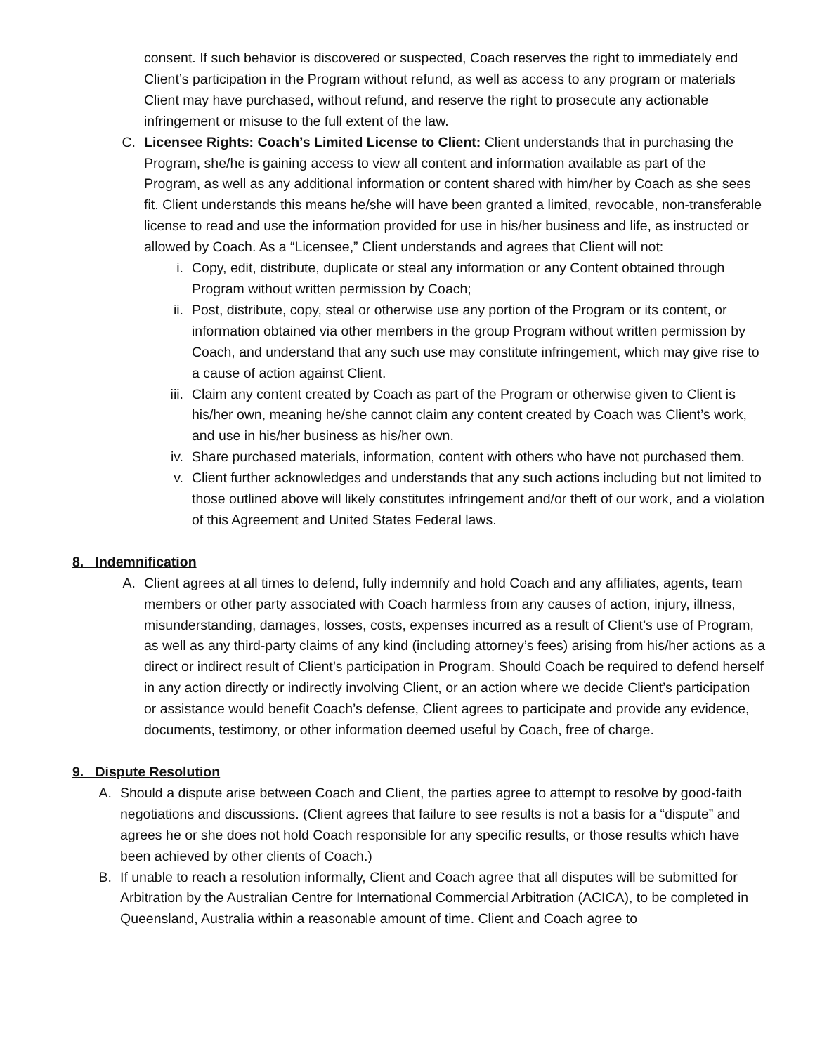consent. If such behavior is discovered or suspected, Coach reserves the right to immediately end Client’s participation in the Program without refund, as well as access to any program or materials Client may have purchased, without refund, and reserve the right to prosecute any actionable infringement or misuse to the full extent of the law.
C. Licensee Rights: Coach’s Limited License to Client: Client understands that in purchasing the Program, she/he is gaining access to view all content and information available as part of the Program, as well as any additional information or content shared with him/her by Coach as she sees fit. Client understands this means he/she will have been granted a limited, revocable, non-transferable license to read and use the information provided for use in his/her business and life, as instructed or allowed by Coach. As a “Licensee,” Client understands and agrees that Client will not:
i. Copy, edit, distribute, duplicate or steal any information or any Content obtained through Program without written permission by Coach;
ii. Post, distribute, copy, steal or otherwise use any portion of the Program or its content, or information obtained via other members in the group Program without written permission by Coach, and understand that any such use may constitute infringement, which may give rise to a cause of action against Client.
iii. Claim any content created by Coach as part of the Program or otherwise given to Client is his/her own, meaning he/she cannot claim any content created by Coach was Client’s work, and use in his/her business as his/her own.
iv. Share purchased materials, information, content with others who have not purchased them.
v. Client further acknowledges and understands that any such actions including but not limited to those outlined above will likely constitutes infringement and/or theft of our work, and a violation of this Agreement and United States Federal laws.
8. Indemnification
A. Client agrees at all times to defend, fully indemnify and hold Coach and any affiliates, agents, team members or other party associated with Coach harmless from any causes of action, injury, illness, misunderstanding, damages, losses, costs, expenses incurred as a result of Client’s use of Program, as well as any third-party claims of any kind (including attorney’s fees) arising from his/her actions as a direct or indirect result of Client’s participation in Program. Should Coach be required to defend herself in any action directly or indirectly involving Client, or an action where we decide Client’s participation or assistance would benefit Coach’s defense, Client agrees to participate and provide any evidence, documents, testimony, or other information deemed useful by Coach, free of charge.
9. Dispute Resolution
A. Should a dispute arise between Coach and Client, the parties agree to attempt to resolve by good-faith negotiations and discussions. (Client agrees that failure to see results is not a basis for a “dispute” and agrees he or she does not hold Coach responsible for any specific results, or those results which have been achieved by other clients of Coach.)
B. If unable to reach a resolution informally, Client and Coach agree that all disputes will be submitted for Arbitration by the Australian Centre for International Commercial Arbitration (ACICA), to be completed in Queensland, Australia within a reasonable amount of time. Client and Coach agree to